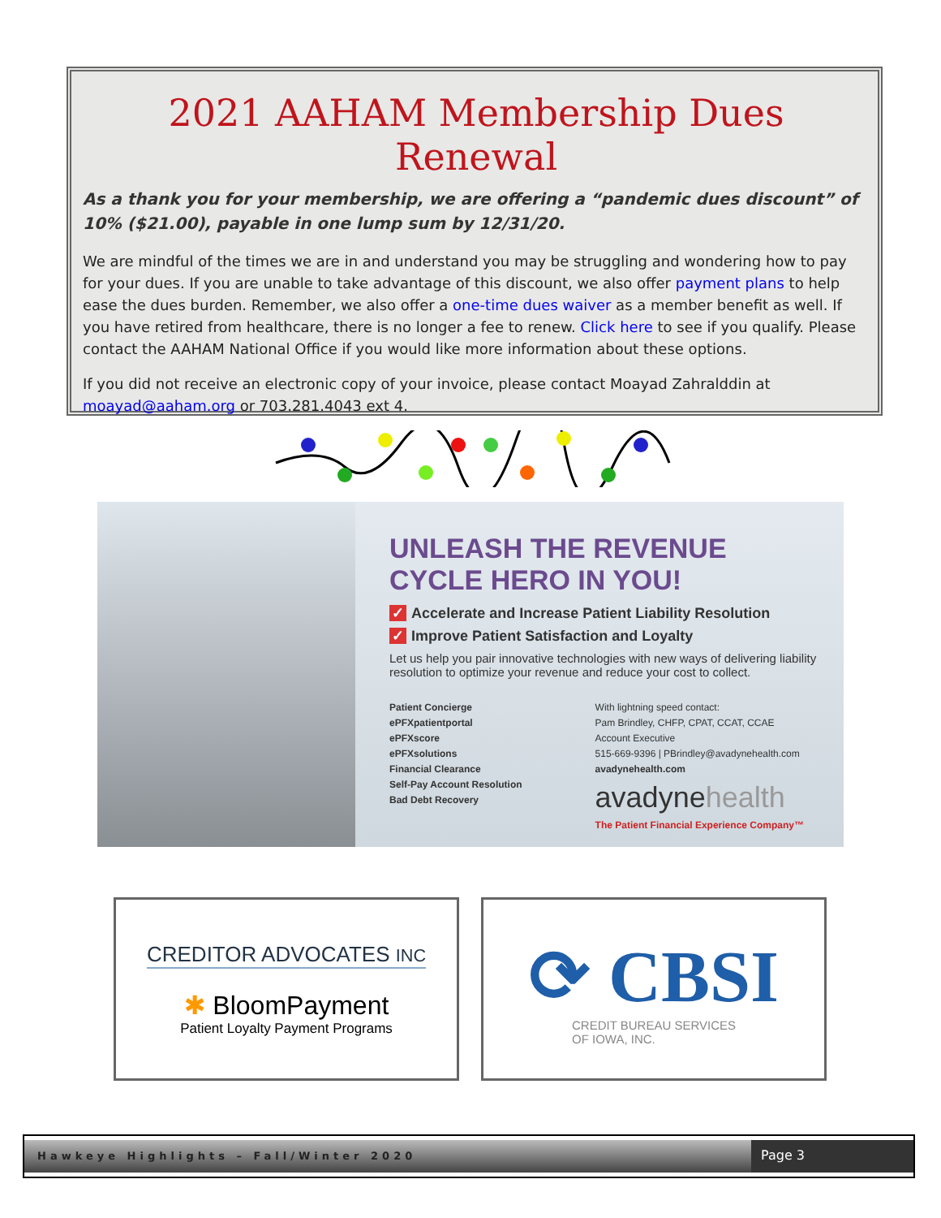2021 AAHAM Membership Dues Renewal
As a thank you for your membership, we are offering a “pandemic dues discount” of 10% ($21.00), payable in one lump sum by 12/31/20.
We are mindful of the times we are in and understand you may be struggling and wondering how to pay for your dues. If you are unable to take advantage of this discount, we also offer payment plans to help ease the dues burden. Remember, we also offer a one-time dues waiver as a member benefit as well. If you have retired from healthcare, there is no longer a fee to renew. Click here to see if you qualify. Please contact the AAHAM National Office if you would like more information about these options.
If you did not receive an electronic copy of your invoice, please contact Moayad Zahralddin at moayad@aaham.org or 703.281.4043 ext 4.
UNLEASH THE REVENUE CYCLE HERO IN YOU!
✓ Accelerate and Increase Patient Liability Resolution
✓ Improve Patient Satisfaction and Loyalty
Let us help you pair innovative technologies with new ways of delivering liability resolution to optimize your revenue and reduce your cost to collect.
Patient Concierge
ePFXpatientportal
ePFXscore
ePFXsolutions
Financial Clearance
Self-Pay Account Resolution
Bad Debt Recovery
With lightning speed contact:
Pam Brindley, CHFP, CPAT, CCAT, CCAE
Account Executive
515-669-9396 | PBrindley@avadynehealth.com
avadynehealth.com
avadynehealth
The Patient Financial Experience Company™
CREDITOR ADVOCATES INC
✱ BloomPayment
Patient Loyalty Payment Programs
⟳ CBSI
CREDIT BUREAU SERVICES
OF IOWA, INC.
Hawkeye Highlights – Fall/Winter 2020
Page 3